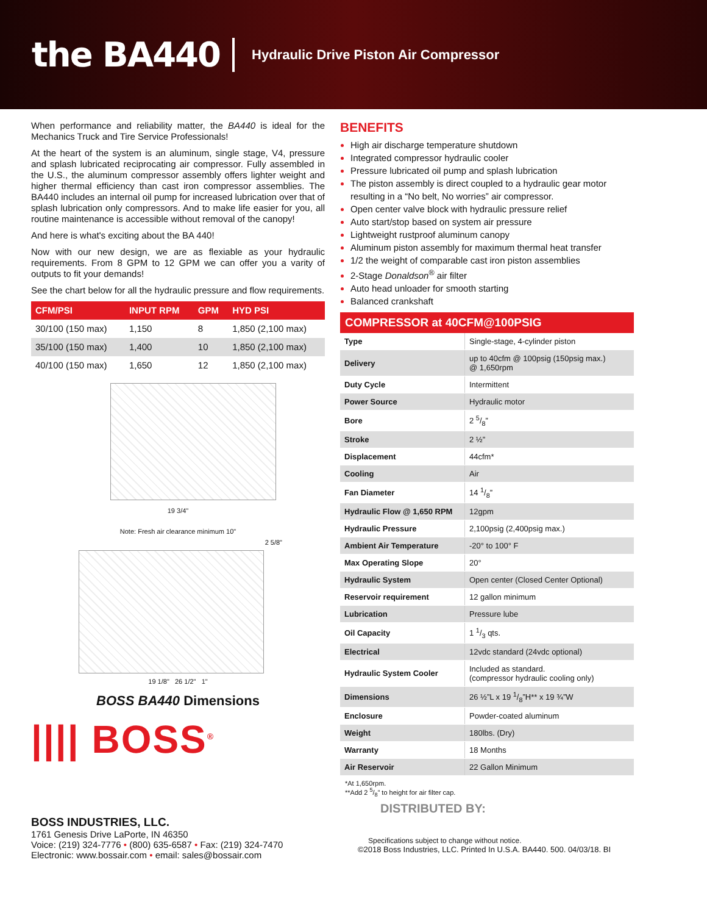the BA440
Hydraulic Drive Piston Air Compressor
When performance and reliability matter, the BA440 is ideal for the Mechanics Truck and Tire Service Professionals!
At the heart of the system is an aluminum, single stage, V4, pressure and splash lubricated reciprocating air compressor. Fully assembled in the U.S., the aluminum compressor assembly offers lighter weight and higher thermal efficiency than cast iron compressor assemblies. The BA440 includes an internal oil pump for increased lubrication over that of splash lubrication only compressors. And to make life easier for you, all routine maintenance is accessible without removal of the canopy!
And here is what's exciting about the BA 440!
Now with our new design, we are as flexiable as your hydraulic requirements. From 8 GPM to 12 GPM we can offer you a varity of outputs to fit your demands!
See the chart below for all the hydraulic pressure and flow requirements.
| CFM/PSI | INPUT RPM | GPM | HYD PSI |
| --- | --- | --- | --- |
| 30/100 (150 max) | 1,150 | 8 | 1,850 (2,100 max) |
| 35/100 (150 max) | 1,400 | 10 | 1,850 (2,100 max) |
| 40/100 (150 max) | 1,650 | 12 | 1,850 (2,100 max) |
19 3/4"
Note: Fresh air clearance minimum 10"
2 5/8"
19 1/8" 26 1/2" 1"
BOSS BA440 Dimensions
|||| BOSS<sup>®</sup>
BENEFITS
High air discharge temperature shutdown
Integrated compressor hydraulic cooler
Pressure lubricated oil pump and splash lubrication
The piston assembly is direct coupled to a hydraulic gear motor resulting in a “No belt, No worries” air compressor.
Open center valve block with hydraulic pressure relief
Auto start/stop based on system air pressure
Lightweight rustproof aluminum canopy
Aluminum piston assembly for maximum thermal heat transfer
1/2 the weight of comparable cast iron piston assemblies
2-Stage Donaldson<sup>®</sup> air filter
Auto head unloader for smooth starting
Balanced crankshaft
COMPRESSOR at 40CFM@100PSIG
| Type | Single-stage, 4-cylinder piston |
| Delivery | up to 40cfm @ 100psig (150psig max.) @ 1,650rpm |
| Duty Cycle | Intermittent |
| Power Source | Hydraulic motor |
| Bore | 2 5/8” |
| Stroke | 2 ½” |
| Displacement | 44cfm* |
| Cooling | Air |
| Fan Diameter | 14 1/8” |
| Hydraulic Flow @ 1,650 RPM | 12gpm |
| Hydraulic Pressure | 2,100psig (2,400psig max.) |
| Ambient Air Temperature | -20° to 100° F |
| Max Operating Slope | 20° |
| Hydraulic System | Open center (Closed Center Optional) |
| Reservoir requirement | 12 gallon minimum |
| Lubrication | Pressure lube |
| Oil Capacity | 1 1/3 qts. |
| Electrical | 12vdc standard (24vdc optional) |
| Hydraulic System Cooler | Included as standard. (compressor hydraulic cooling only) |
| Dimensions | 26 ½”L x 19 1/8”H** x 19 ¾”W |
| Enclosure | Powder-coated aluminum |
| Weight | 180lbs. (Dry) |
| Warranty | 18 Months |
| Air Reservoir | 22 Gallon Minimum |
*At 1,650rpm.
**Add 2 5/8” to height for air filter cap.
DISTRIBUTED BY:
BOSS INDUSTRIES, LLC.
1761 Genesis Drive LaPorte, IN 46350
Voice: (219) 324-7776 • (800) 635-6587 • Fax: (219) 324-7470
Electronic: www.bossair.com • email: sales@bossair.com
Specifications subject to change without notice.
©2018 Boss Industries, LLC. Printed In U.S.A. BA440. 500. 04/03/18. BI